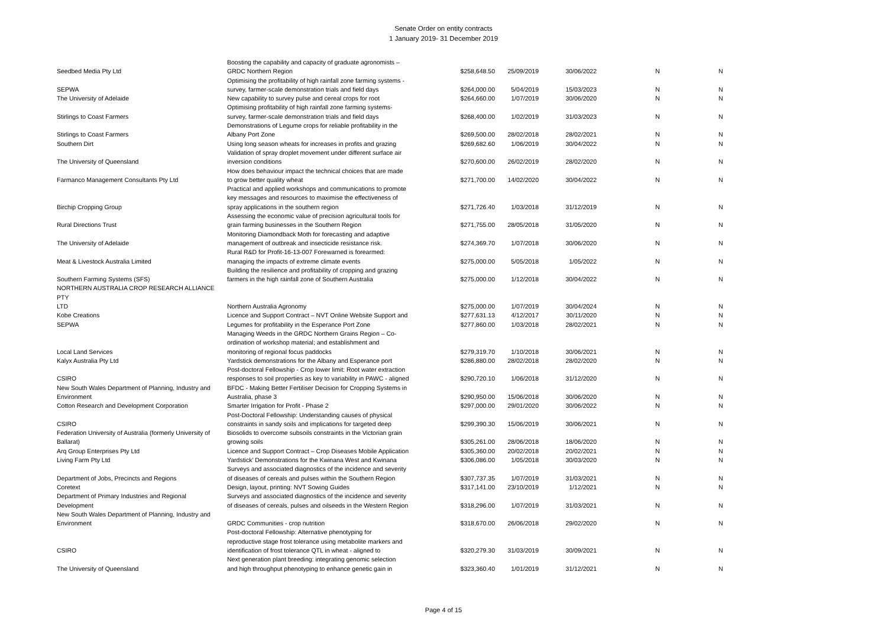Senate Order on entity contracts
1 January 2019- 31 December 2019
| Seedbed Media Pty Ltd | Boosting the capability and capacity of graduate agronomists – GRDC Northern Region | $258,648.50 | 25/09/2019 | 30/06/2022 | N | N |
| SEPWA | Optimising the profitability of high rainfall zone farming systems - survey, farmer-scale demonstration trials and field days | $264,000.00 | 5/04/2019 | 15/03/2023 | N | N |
| The University of Adelaide | New capability to survey pulse and cereal crops for root | $264,660.00 | 1/07/2019 | 30/06/2020 | N | N |
| Stirlings to Coast Farmers | Optimising profitability of high rainfall zone farming systems- survey, farmer-scale demonstration trials and field days | $268,400.00 | 1/02/2019 | 31/03/2023 | N | N |
| Stirlings to Coast Farmers | Demonstrations of Legume crops for reliable profitability in the Albany Port Zone | $269,500.00 | 28/02/2018 | 28/02/2021 | N | N |
| Southern Dirt | Using long season wheats for increases in profits and grazing | $269,682.60 | 1/06/2019 | 30/04/2022 | N | N |
| The University of Queensland | Validation of spray droplet movement under different surface air inversion conditions | $270,600.00 | 26/02/2019 | 28/02/2020 | N | N |
| Farmanco Management Consultants Pty Ltd | How does behaviour impact the technical choices that are made to grow better quality wheat | $271,700.00 | 14/02/2020 | 30/04/2022 | N | N |
| Birchip Cropping Group | Practical and applied workshops and communications to promote key messages and resources to maximise the effectiveness of spray applications in the southern region | $271,726.40 | 1/03/2018 | 31/12/2019 | N | N |
| Rural Directions Trust | Assessing the economic value of precision agricultural tools for grain farming businesses in the Southern Region | $271,755.00 | 28/05/2018 | 31/05/2020 | N | N |
| The University of Adelaide | Monitoring Diamondback Moth for forecasting and adaptive management of outbreak and insecticide resistance risk. | $274,369.70 | 1/07/2018 | 30/06/2020 | N | N |
| Meat & Livestock Australia Limited | Rural R&D for Profit-16-13-007 Forewarned is forearmed: managing the impacts of extreme climate events | $275,000.00 | 5/05/2018 | 1/05/2022 | N | N |
| Southern Farming Systems (SFS) | Building the resilience and profitability of cropping and grazing farmers in the high rainfall zone of Southern Australia | $275,000.00 | 1/12/2018 | 30/04/2022 | N | N |
| NORTHERN AUSTRALIA CROP RESEARCH ALLIANCE PTY LTD | Northern Australia Agronomy | $275,000.00 | 1/07/2019 | 30/04/2024 | N | N |
| Kobe Creations | Licence and Support Contract – NVT Online Website Support and | $277,631.13 | 4/12/2017 | 30/11/2020 | N | N |
| SEPWA | Legumes for profitability in the Esperance Port Zone | $277,860.00 | 1/03/2018 | 28/02/2021 | N | N |
| Local Land Services | Managing Weeds in the GRDC Northern Grains Region – Co- ordination of workshop material; and establishment and monitoring of regional focus paddocks | $279,319.70 | 1/10/2018 | 30/06/2021 | N | N |
| Kalyx Australia Pty Ltd | Yardstick demonstrations for the Albany and Esperance port | $286,880.00 | 28/02/2018 | 28/02/2020 | N | N |
| CSIRO | Post-doctoral Fellowship - Crop lower limit: Root water extraction responses to soil properties as key to variability in PAWC - aligned | $290,720.10 | 1/06/2018 | 31/12/2020 | N | N |
| New South Wales Department of Planning, Industry and Environment | BFDC - Making Better Fertiliser Decision for Cropping Systems in Australia, phase 3 | $290,950.00 | 15/06/2018 | 30/06/2020 | N | N |
| Cotton Research and Development Corporation | Smarter Irrigation for Profit - Phase 2 | $297,000.00 | 29/01/2020 | 30/06/2022 | N | N |
| CSIRO | Post-Doctoral Fellowship: Understanding causes of physical constraints in sandy soils and implications for targeted deep | $299,390.30 | 15/06/2019 | 30/06/2021 | N | N |
| Federation University of Australia (formerly University of Ballarat) | Biosolids to overcome subsoils constraints in the Victorian grain growing soils | $305,261.00 | 28/06/2018 | 18/06/2020 | N | N |
| Arq Group Enterprises Pty Ltd | Licence and Support Contract – Crop Diseases Mobile Application | $305,360.00 | 20/02/2018 | 20/02/2021 | N | N |
| Living Farm Pty Ltd | Yardstick’ Demonstrations for the Kwinana West and Kwinana | $306,086.00 | 1/05/2018 | 30/03/2020 | N | N |
| Department of Jobs, Precincts and Regions | Surveys and associated diagnostics of the incidence and severity of diseases of cereals and pulses within the Southern Region | $307,737.35 | 1/07/2019 | 31/03/2021 | N | N |
| Coretext | Design, layout, printing: NVT Sowing Guides | $317,141.00 | 23/10/2019 | 1/12/2021 | N | N |
| Department of Primary Industries and Regional Development | Surveys and associated diagnostics of the incidence and severity of diseases of cereals, pulses and oilseeds in the Western Region | $318,296.00 | 1/07/2019 | 31/03/2021 | N | N |
| New South Wales Department of Planning, Industry and Environment | GRDC Communities - crop nutrition | $318,670.00 | 26/06/2018 | 29/02/2020 | N | N |
| CSIRO | Post-doctoral Fellowship: Alternative phenotyping for reproductive stage frost tolerance using metabolite markers and identification of frost tolerance QTL in wheat - aligned to | $320,279.30 | 31/03/2019 | 30/09/2021 | N | N |
| The University of Queensland | Next generation plant breeding: integrating genomic selection and high throughput phenotyping to enhance genetic gain in | $323,360.40 | 1/01/2019 | 31/12/2021 | N | N |
Page 4 of 15